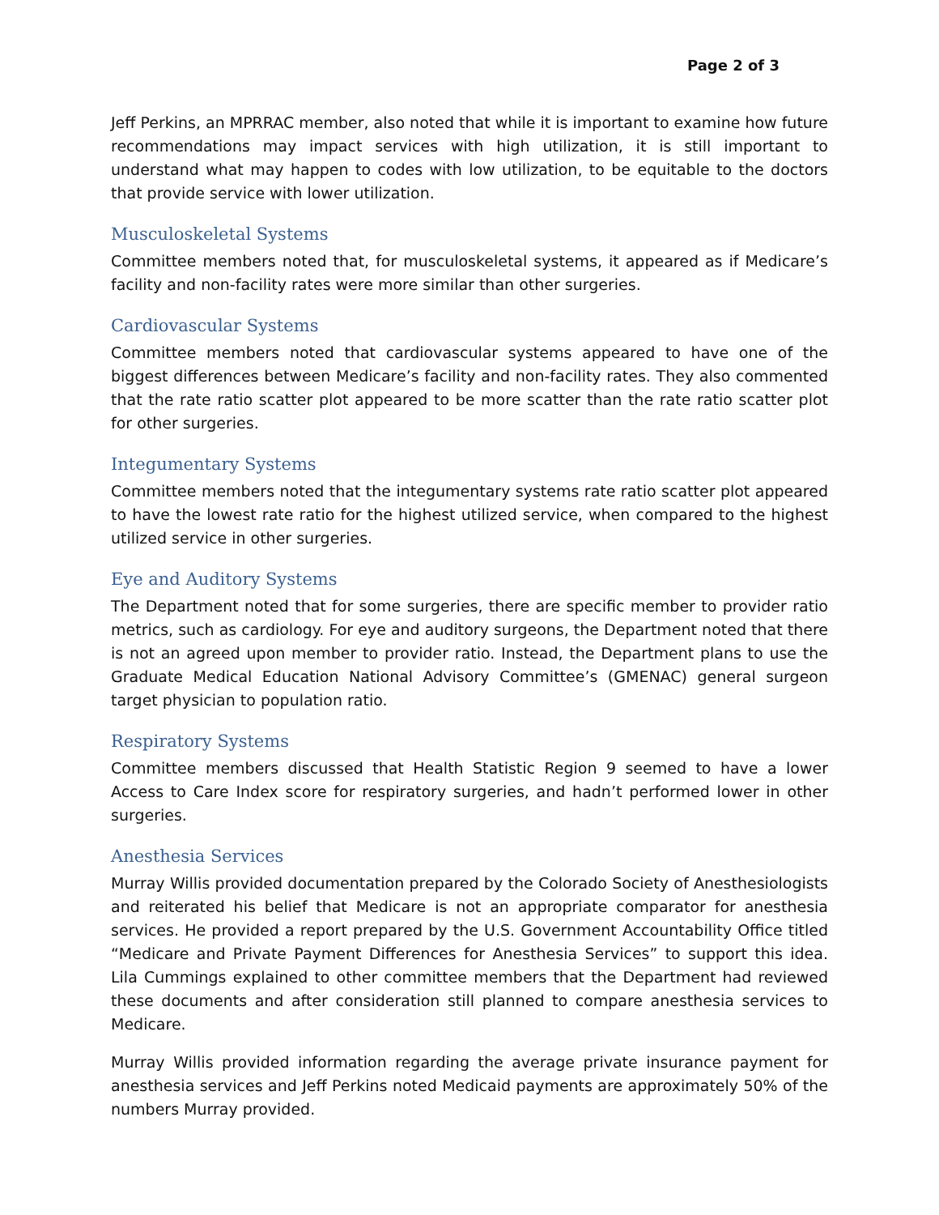Page 2 of 3
Jeff Perkins, an MPRRAC member, also noted that while it is important to examine how future recommendations may impact services with high utilization, it is still important to understand what may happen to codes with low utilization, to be equitable to the doctors that provide service with lower utilization.
Musculoskeletal Systems
Committee members noted that, for musculoskeletal systems, it appeared as if Medicare’s facility and non-facility rates were more similar than other surgeries.
Cardiovascular Systems
Committee members noted that cardiovascular systems appeared to have one of the biggest differences between Medicare’s facility and non-facility rates. They also commented that the rate ratio scatter plot appeared to be more scatter than the rate ratio scatter plot for other surgeries.
Integumentary Systems
Committee members noted that the integumentary systems rate ratio scatter plot appeared to have the lowest rate ratio for the highest utilized service, when compared to the highest utilized service in other surgeries.
Eye and Auditory Systems
The Department noted that for some surgeries, there are specific member to provider ratio metrics, such as cardiology. For eye and auditory surgeons, the Department noted that there is not an agreed upon member to provider ratio. Instead, the Department plans to use the Graduate Medical Education National Advisory Committee’s (GMENAC) general surgeon target physician to population ratio.
Respiratory Systems
Committee members discussed that Health Statistic Region 9 seemed to have a lower Access to Care Index score for respiratory surgeries, and hadn’t performed lower in other surgeries.
Anesthesia Services
Murray Willis provided documentation prepared by the Colorado Society of Anesthesiologists and reiterated his belief that Medicare is not an appropriate comparator for anesthesia services. He provided a report prepared by the U.S. Government Accountability Office titled “Medicare and Private Payment Differences for Anesthesia Services” to support this idea. Lila Cummings explained to other committee members that the Department had reviewed these documents and after consideration still planned to compare anesthesia services to Medicare.
Murray Willis provided information regarding the average private insurance payment for anesthesia services and Jeff Perkins noted Medicaid payments are approximately 50% of the numbers Murray provided.